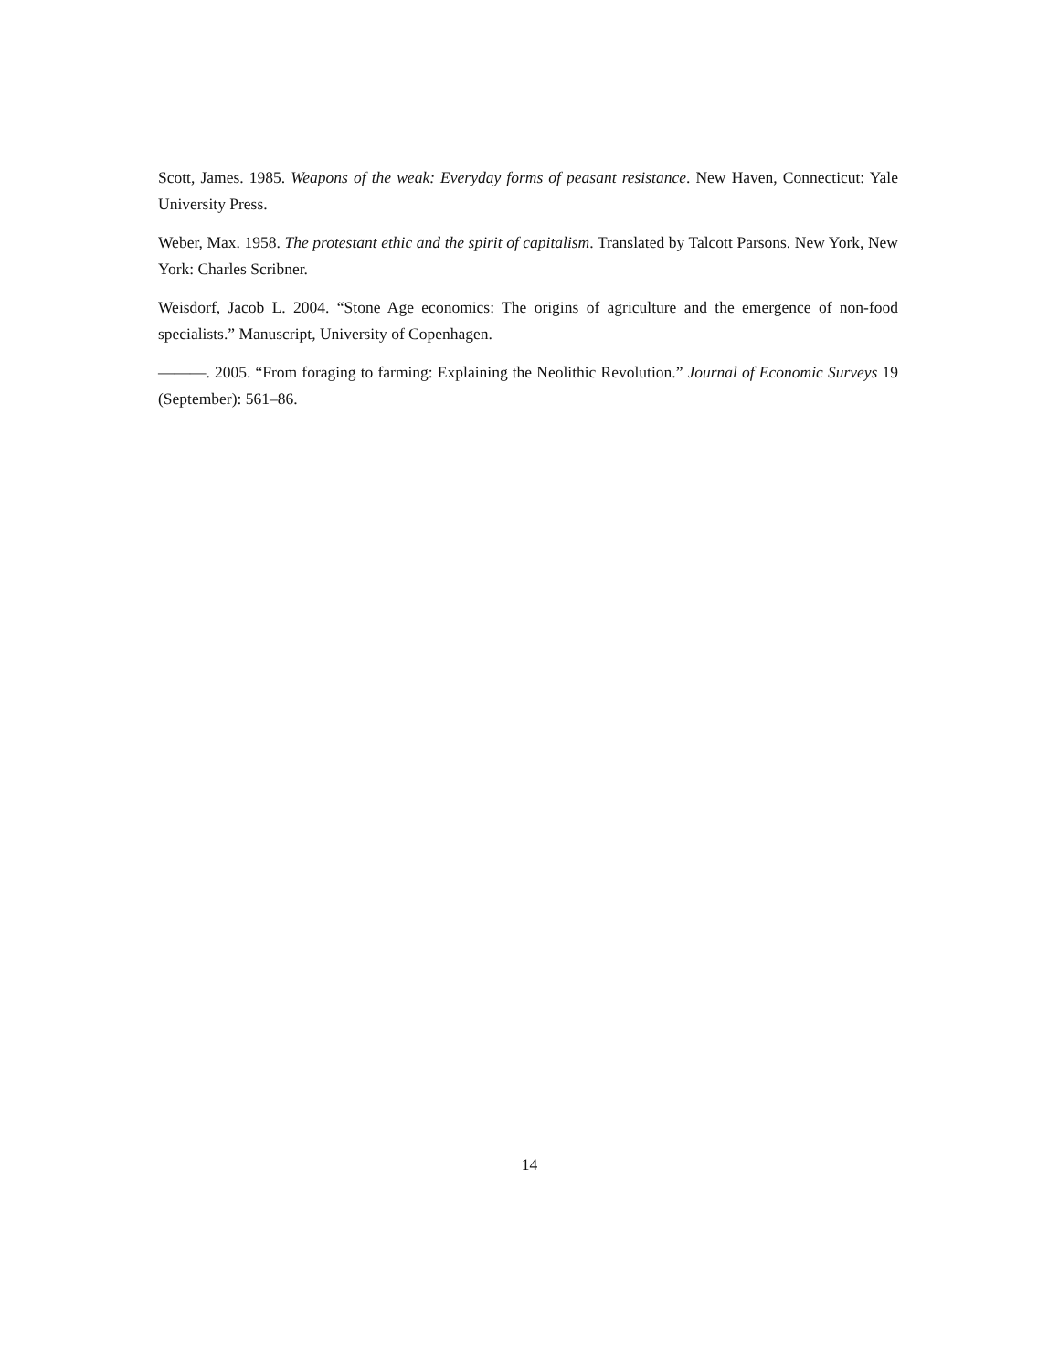Scott, James. 1985. Weapons of the weak: Everyday forms of peasant resistance. New Haven, Connecticut: Yale University Press.
Weber, Max. 1958. The protestant ethic and the spirit of capitalism. Translated by Talcott Parsons. New York, New York: Charles Scribner.
Weisdorf, Jacob L. 2004. “Stone Age economics: The origins of agriculture and the emergence of non-food specialists.” Manuscript, University of Copenhagen.
———. 2005. “From foraging to farming: Explaining the Neolithic Revolution.” Journal of Economic Surveys 19 (September): 561–86.
14